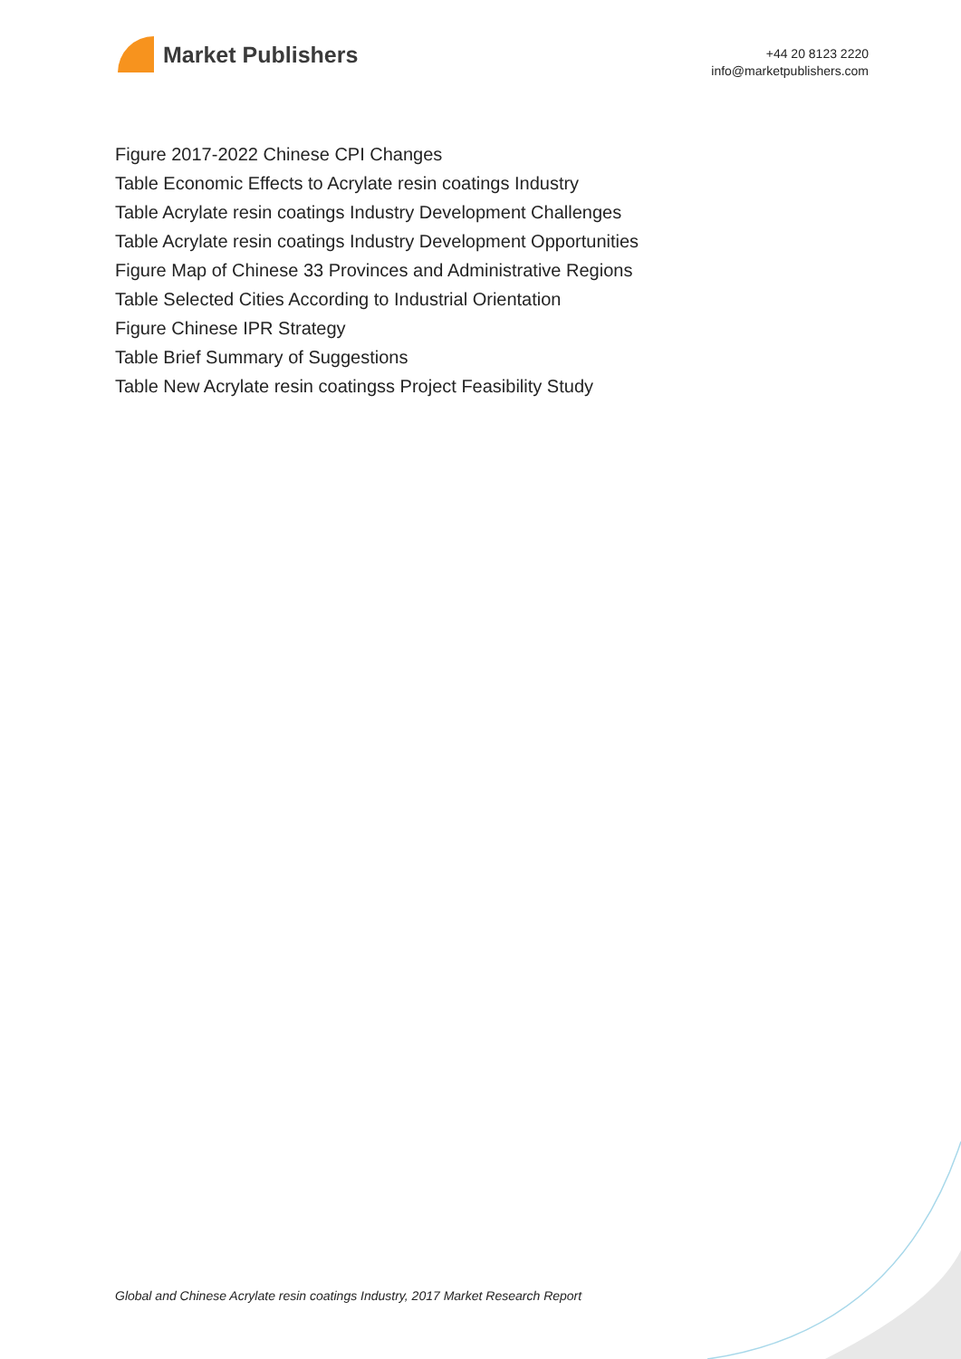Market Publishers
+44 20 8123 2220
info@marketpublishers.com
Figure 2017-2022 Chinese CPI Changes
Table Economic Effects to Acrylate resin coatings Industry
Table Acrylate resin coatings Industry Development Challenges
Table Acrylate resin coatings Industry Development Opportunities
Figure Map of Chinese 33 Provinces and Administrative Regions
Table Selected Cities According to Industrial Orientation
Figure Chinese IPR Strategy
Table Brief Summary of Suggestions
Table New Acrylate resin coatingss Project Feasibility Study
Global and Chinese Acrylate resin coatings Industry, 2017 Market Research Report